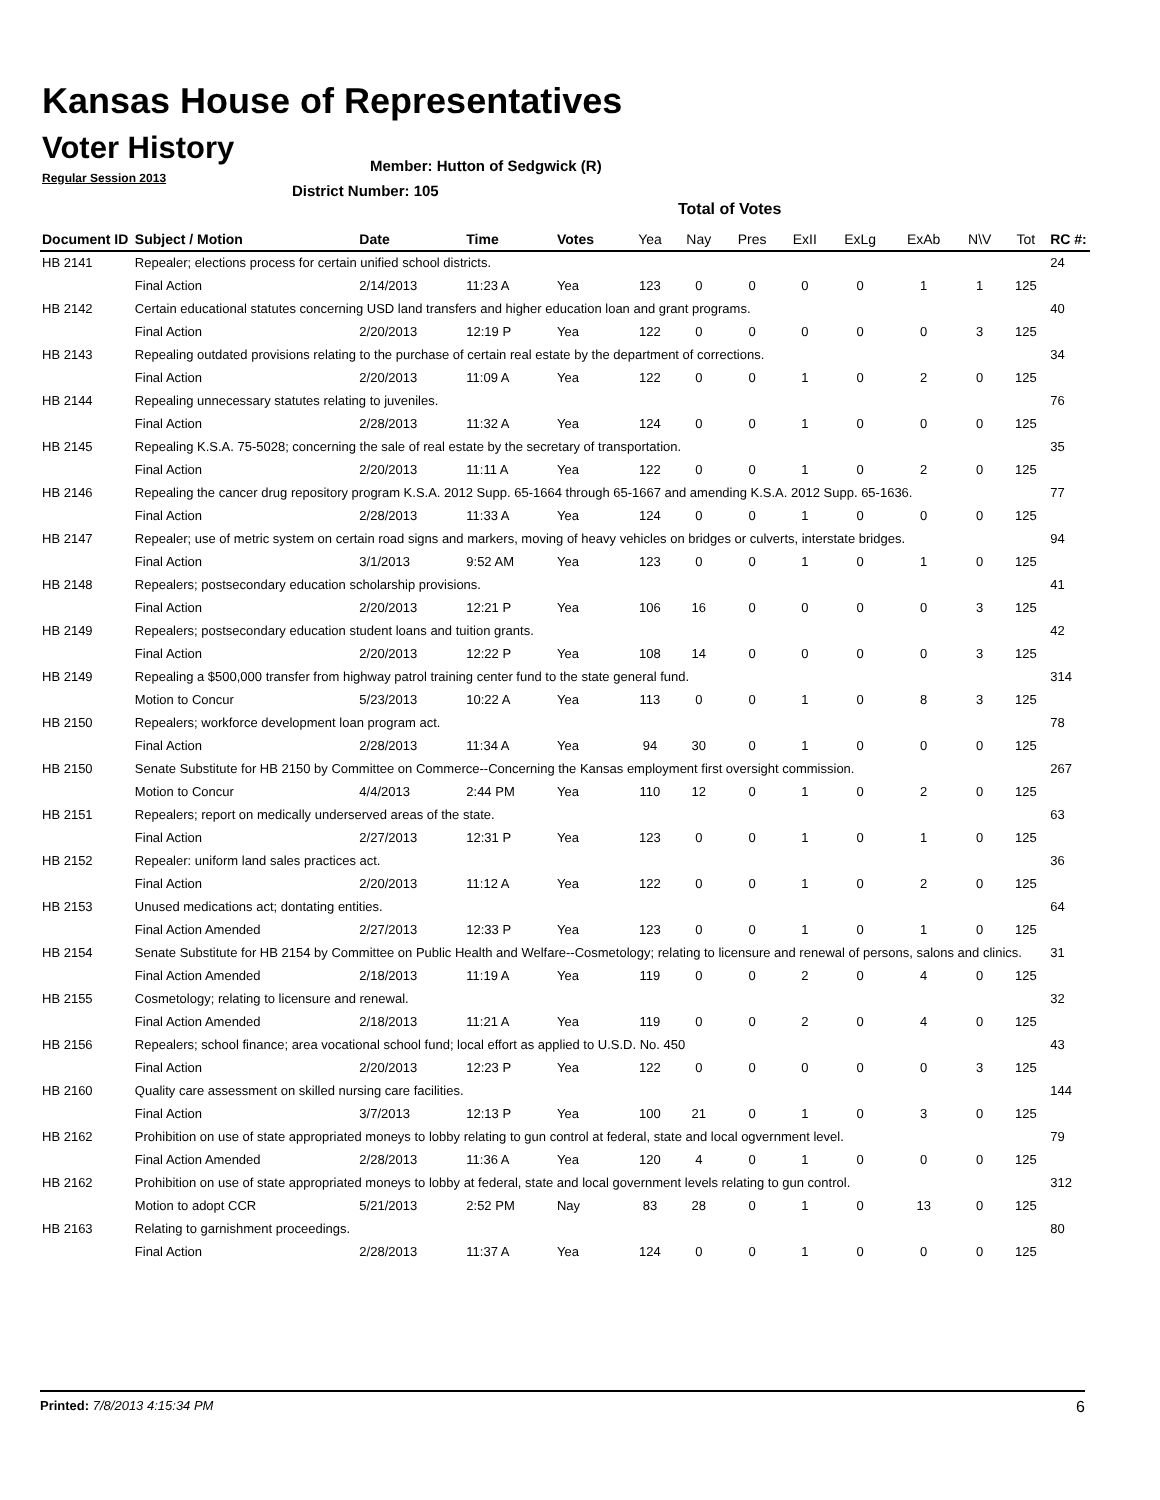Kansas House of Representatives
Voter History
Regular Session 2013
Member: Hutton of Sedgwick (R)
District Number: 105
Total of Votes
| Document ID | Subject / Motion | Date | Time | Votes | Yea | Nay | Pres | ExII | ExLg | ExAb | N\V | Tot | RC #: |
| --- | --- | --- | --- | --- | --- | --- | --- | --- | --- | --- | --- | --- | --- |
| HB 2141 | Repealer; elections process for certain unified school districts. | | | | | | | | | | | | 24 |
| | Final Action | 2/14/2013 | 11:23 A | Yea | 123 | 0 | 0 | 0 | 0 | 1 | 1 | 125 | |
| HB 2142 | Certain educational statutes concerning USD land transfers and higher education loan and grant programs. | | | | | | | | | | | | 40 |
| | Final Action | 2/20/2013 | 12:19 P | Yea | 122 | 0 | 0 | 0 | 0 | 0 | 3 | 125 | |
| HB 2143 | Repealing outdated provisions relating to the purchase of certain real estate by the department of corrections. | | | | | | | | | | | | 34 |
| | Final Action | 2/20/2013 | 11:09 A | Yea | 122 | 0 | 0 | 1 | 0 | 2 | 0 | 125 | |
| HB 2144 | Repealing unnecessary statutes relating to juveniles. | | | | | | | | | | | | 76 |
| | Final Action | 2/28/2013 | 11:32 A | Yea | 124 | 0 | 0 | 1 | 0 | 0 | 0 | 125 | |
| HB 2145 | Repealing K.S.A. 75-5028; concerning the sale of real estate by the secretary of transportation. | | | | | | | | | | | | 35 |
| | Final Action | 2/20/2013 | 11:11 A | Yea | 122 | 0 | 0 | 1 | 0 | 2 | 0 | 125 | |
| HB 2146 | Repealing the cancer drug repository program K.S.A. 2012 Supp. 65-1664 through 65-1667 and amending K.S.A. 2012 Supp. 65-1636. | | | | | | | | | | | | 77 |
| | Final Action | 2/28/2013 | 11:33 A | Yea | 124 | 0 | 0 | 1 | 0 | 0 | 0 | 125 | |
| HB 2147 | Repealer; use of metric system on certain road signs and markers, moving of heavy vehicles on bridges or culverts, interstate bridges. | | | | | | | | | | | | 94 |
| | Final Action | 3/1/2013 | 9:52 AM | Yea | 123 | 0 | 0 | 1 | 0 | 1 | 0 | 125 | |
| HB 2148 | Repealers; postsecondary education scholarship provisions. | | | | | | | | | | | | 41 |
| | Final Action | 2/20/2013 | 12:21 P | Yea | 106 | 16 | 0 | 0 | 0 | 0 | 3 | 125 | |
| HB 2149 | Repealers; postsecondary education student loans and tuition grants. | | | | | | | | | | | | 42 |
| | Final Action | 2/20/2013 | 12:22 P | Yea | 108 | 14 | 0 | 0 | 0 | 0 | 3 | 125 | |
| HB 2149 | Repealing a $500,000 transfer from highway patrol training center fund to the state general fund. | | | | | | | | | | | | 314 |
| | Motion to Concur | 5/23/2013 | 10:22 A | Yea | 113 | 0 | 0 | 1 | 0 | 8 | 3 | 125 | |
| HB 2150 | Repealers; workforce development loan program act. | | | | | | | | | | | | 78 |
| | Final Action | 2/28/2013 | 11:34 A | Yea | 94 | 30 | 0 | 1 | 0 | 0 | 0 | 125 | |
| HB 2150 | Senate Substitute for HB 2150 by Committee on Commerce--Concerning the Kansas employment first oversight commission. | | | | | | | | | | | | 267 |
| | Motion to Concur | 4/4/2013 | 2:44 PM | Yea | 110 | 12 | 0 | 1 | 0 | 2 | 0 | 125 | |
| HB 2151 | Repealers; report on medically underserved areas of the state. | | | | | | | | | | | | 63 |
| | Final Action | 2/27/2013 | 12:31 P | Yea | 123 | 0 | 0 | 1 | 0 | 1 | 0 | 125 | |
| HB 2152 | Repealer: uniform land sales practices act. | | | | | | | | | | | | 36 |
| | Final Action | 2/20/2013 | 11:12 A | Yea | 122 | 0 | 0 | 1 | 0 | 2 | 0 | 125 | |
| HB 2153 | Unused medications act; dontating entities. | | | | | | | | | | | | 64 |
| | Final Action Amended | 2/27/2013 | 12:33 P | Yea | 123 | 0 | 0 | 1 | 0 | 1 | 0 | 125 | |
| HB 2154 | Senate Substitute for HB 2154 by Committee on Public Health and Welfare--Cosmetology; relating to licensure and renewal of persons, salons and clinics. | | | | | | | | | | | | 31 |
| | Final Action Amended | 2/18/2013 | 11:19 A | Yea | 119 | 0 | 0 | 2 | 0 | 4 | 0 | 125 | |
| HB 2155 | Cosmetology; relating to licensure and renewal. | | | | | | | | | | | | 32 |
| | Final Action Amended | 2/18/2013 | 11:21 A | Yea | 119 | 0 | 0 | 2 | 0 | 4 | 0 | 125 | |
| HB 2156 | Repealers; school finance; area vocational school fund; local effort as applied to U.S.D. No. 450 | | | | | | | | | | | | 43 |
| | Final Action | 2/20/2013 | 12:23 P | Yea | 122 | 0 | 0 | 0 | 0 | 0 | 3 | 125 | |
| HB 2160 | Quality care assessment on skilled nursing care facilities. | | | | | | | | | | | | 144 |
| | Final Action | 3/7/2013 | 12:13 P | Yea | 100 | 21 | 0 | 1 | 0 | 3 | 0 | 125 | |
| HB 2162 | Prohibition on use of state appropriated moneys to lobby relating to gun control at federal, state and local ogvernment level. | | | | | | | | | | | | 79 |
| | Final Action Amended | 2/28/2013 | 11:36 A | Yea | 120 | 4 | 0 | 1 | 0 | 0 | 0 | 125 | |
| HB 2162 | Prohibition on use of state appropriated moneys to lobby at federal, state and local government levels relating to gun control. | | | | | | | | | | | | 312 |
| | Motion to adopt CCR | 5/21/2013 | 2:52 PM | Nay | 83 | 28 | 0 | 1 | 0 | 13 | 0 | 125 | |
| HB 2163 | Relating to garnishment proceedings. | | | | | | | | | | | | 80 |
| | Final Action | 2/28/2013 | 11:37 A | Yea | 124 | 0 | 0 | 1 | 0 | 0 | 0 | 125 | |
Printed: 7/8/2013 4:15:34 PM 6